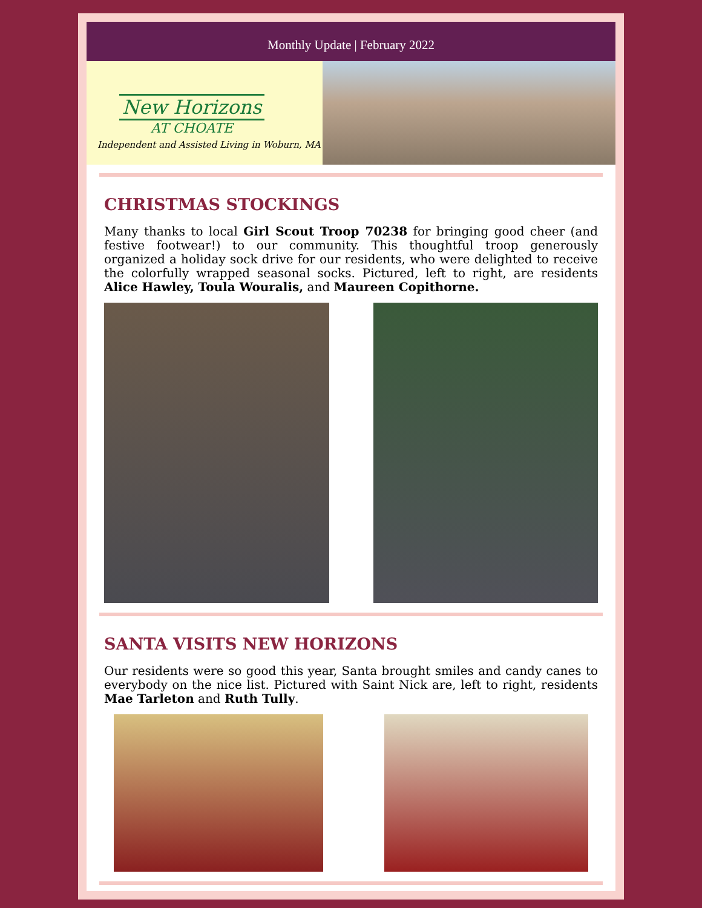Monthly Update | February 2022
New Horizons
AT CHOATE
Independent and Assisted Living in Woburn, MA
CHRISTMAS STOCKINGS
Many thanks to local Girl Scout Troop 70238 for bringing good cheer (and festive footwear!) to our community. This thoughtful troop generously organized a holiday sock drive for our residents, who were delighted to receive the colorfully wrapped seasonal socks. Pictured, left to right, are residents Alice Hawley, Toula Wouralis, and Maureen Copithorne.
SANTA VISITS NEW HORIZONS
Our residents were so good this year, Santa brought smiles and candy canes to everybody on the nice list. Pictured with Saint Nick are, left to right, residents Mae Tarleton and Ruth Tully.